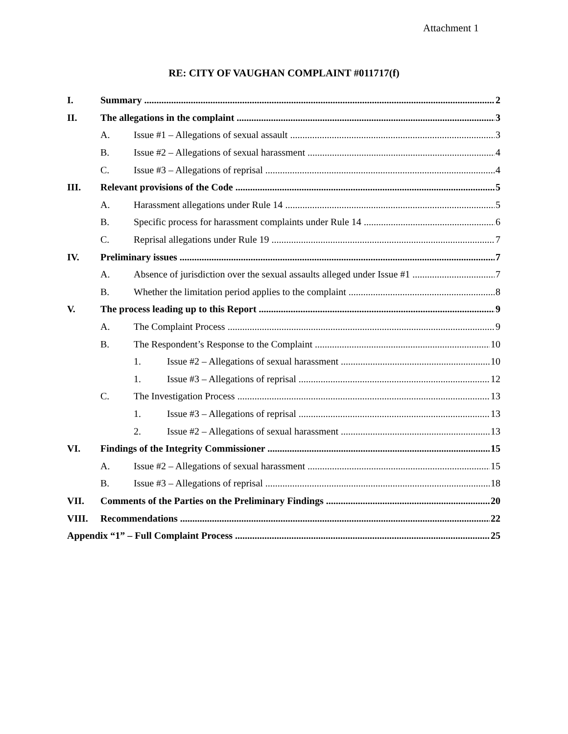Attachment 1
RE: CITY OF VAUGHAN COMPLAINT #011717(f)
I. Summary 2
II. The allegations in the complaint 3
A. Issue #1 – Allegations of sexual assault 3
B. Issue #2 – Allegations of sexual harassment 4
C. Issue #3 – Allegations of reprisal 4
III. Relevant provisions of the Code 5
A. Harassment allegations under Rule 14 5
B. Specific process for harassment complaints under Rule 14 6
C. Reprisal allegations under Rule 19 7
IV. Preliminary issues 7
A. Absence of jurisdiction over the sexual assaults alleged under Issue #1 7
B. Whether the limitation period applies to the complaint 8
V. The process leading up to this Report 9
A. The Complaint Process 9
B. The Respondent’s Response to the Complaint 10
1. Issue #2 – Allegations of sexual harassment 10
1. Issue #3 – Allegations of reprisal 12
C. The Investigation Process 13
1. Issue #3 – Allegations of reprisal 13
2. Issue #2 – Allegations of sexual harassment 13
VI. Findings of the Integrity Commissioner 15
A. Issue #2 – Allegations of sexual harassment 15
B. Issue #3 – Allegations of reprisal 18
VII. Comments of the Parties on the Preliminary Findings 20
VIII. Recommendations 22
Appendix “1” – Full Complaint Process 25